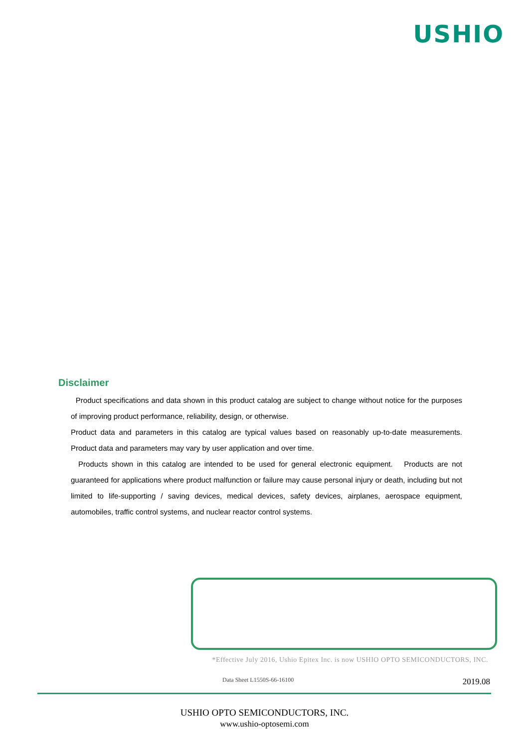USHIO
Disclaimer
Product specifications and data shown in this product catalog are subject to change without notice for the purposes of improving product performance, reliability, design, or otherwise.
Product data and parameters in this catalog are typical values based on reasonably up-to-date measurements. Product data and parameters may vary by user application and over time.
Products shown in this catalog are intended to be used for general electronic equipment. Products are not guaranteed for applications where product malfunction or failure may cause personal injury or death, including but not limited to life-supporting / saving devices, medical devices, safety devices, airplanes, aerospace equipment, automobiles, traffic control systems, and nuclear reactor control systems.
*Effective July 2016, Ushio Epitex Inc. is now USHIO OPTO SEMICONDUCTORS, INC.
Data Sheet L1550S-66-16100 2019.08
USHIO OPTO SEMICONDUCTORS, INC.
www.ushio-optosemi.com